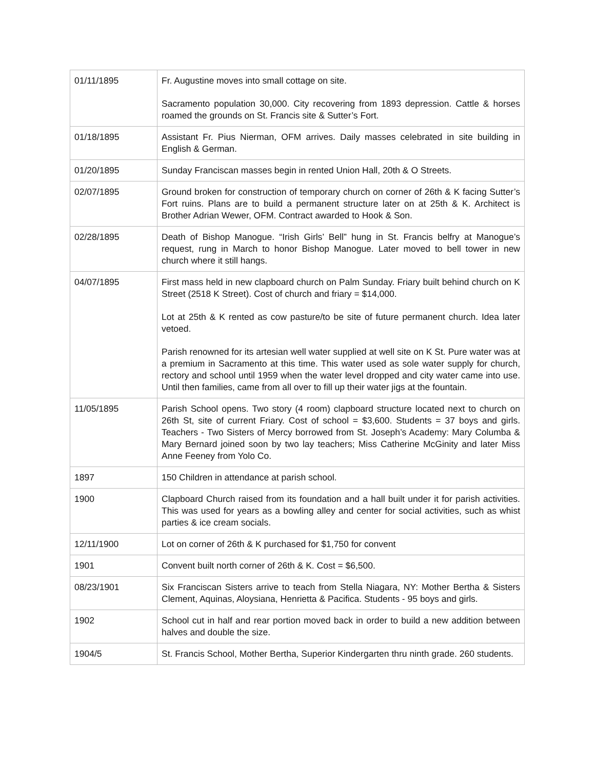| 01/11/1895 | Fr. Augustine moves into small cottage on site. Sacramento population 30,000. City recovering from 1893 depression. Cattle & horses roamed the grounds on St. Francis site & Sutter’s Fort. |
| 01/18/1895 | Assistant Fr. Pius Nierman, OFM arrives. Daily masses celebrated in site building in English & German. |
| 01/20/1895 | Sunday Franciscan masses begin in rented Union Hall, 20th & O Streets. |
| 02/07/1895 | Ground broken for construction of temporary church on corner of 26th & K facing Sutter’s Fort ruins. Plans are to build a permanent structure later on at 25th & K. Architect is Brother Adrian Wewer, OFM. Contract awarded to Hook & Son. |
| 02/28/1895 | Death of Bishop Manogue. “Irish Girls’ Bell” hung in St. Francis belfry at Manogue’s request, rung in March to honor Bishop Manogue. Later moved to bell tower in new church where it still hangs. |
| 04/07/1895 | First mass held in new clapboard church on Palm Sunday. Friary built behind church on K Street (2518 K Street). Cost of church and friary = $14,000. Lot at 25th & K rented as cow pasture/to be site of future permanent church. Idea later vetoed. Parish renowned for its artesian well water supplied at well site on K St. Pure water was at a premium in Sacramento at this time. This water used as sole water supply for church, rectory and school until 1959 when the water level dropped and city water came into use. Until then families, came from all over to fill up their water jigs at the fountain. |
| 11/05/1895 | Parish School opens. Two story (4 room) clapboard structure located next to church on 26th St, site of current Friary. Cost of school = $3,600. Students = 37 boys and girls. Teachers - Two Sisters of Mercy borrowed from St. Joseph’s Academy: Mary Columba & Mary Bernard joined soon by two lay teachers; Miss Catherine McGinity and later Miss Anne Feeney from Yolo Co. |
| 1897 | 150 Children in attendance at parish school. |
| 1900 | Clapboard Church raised from its foundation and a hall built under it for parish activities. This was used for years as a bowling alley and center for social activities, such as whist parties & ice cream socials. |
| 12/11/1900 | Lot on corner of 26th & K purchased for $1,750 for convent |
| 1901 | Convent built north corner of 26th & K. Cost = $6,500. |
| 08/23/1901 | Six Franciscan Sisters arrive to teach from Stella Niagara, NY: Mother Bertha & Sisters Clement, Aquinas, Aloysiana, Henrietta & Pacifica. Students - 95 boys and girls. |
| 1902 | School cut in half and rear portion moved back in order to build a new addition between halves and double the size. |
| 1904/5 | St. Francis School, Mother Bertha, Superior Kindergarten thru ninth grade. 260 students. |